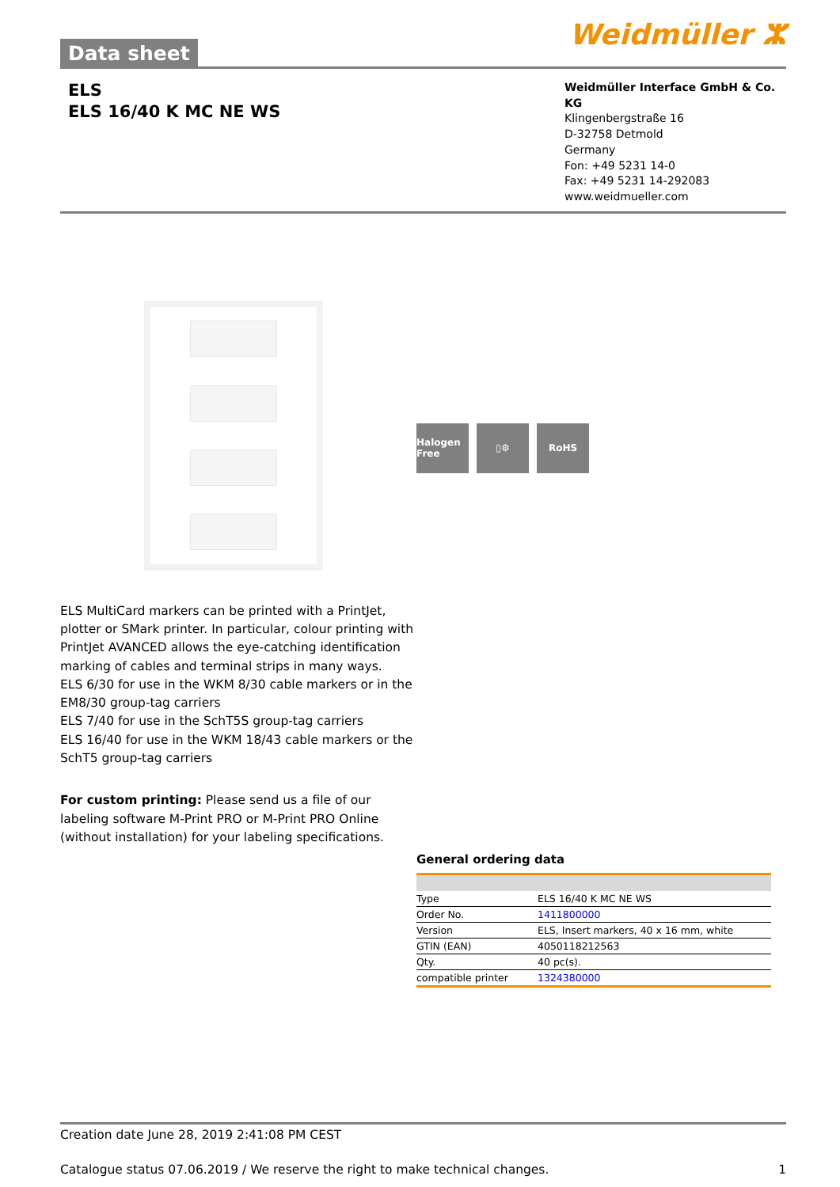Data sheet
Weidmüller ⵣ
ELS
ELS 16/40 K MC NE WS
Weidmüller Interface GmbH & Co. KG
Klingenbergstraße 16
D-32758 Detmold
Germany
Fon: +49 5231 14-0
Fax: +49 5231 14-292083
www.weidmueller.com
ELS MultiCard markers can be printed with a PrintJet, plotter or SMark printer. In particular, colour printing with PrintJet AVANCED allows the eye-catching identification marking of cables and terminal strips in many ways.
ELS 6/30 for use in the WKM 8/30 cable markers or in the EM8/30 group-tag carriers
ELS 7/40 for use in the SchT5S group-tag carriers
ELS 16/40 for use in the WKM 18/43 cable markers or the SchT5 group-tag carriers
For custom printing: Please send us a file of our labeling software M-Print PRO or M-Print PRO Online (without installation) for your labeling specifications.
Halogen Free
▯⚙ RoHS
General ordering data
| Type | ELS 16/40 K MC NE WS |
| Order No. | 1411800000 |
| Version | ELS, Insert markers, 40 x 16 mm, white |
| GTIN (EAN) | 4050118212563 |
| Qty. | 40 pc(s). |
| compatible printer | 1324380000 |
Creation date June 28, 2019 2:41:08 PM CEST
Catalogue status 07.06.2019 / We reserve the right to make technical changes. 1